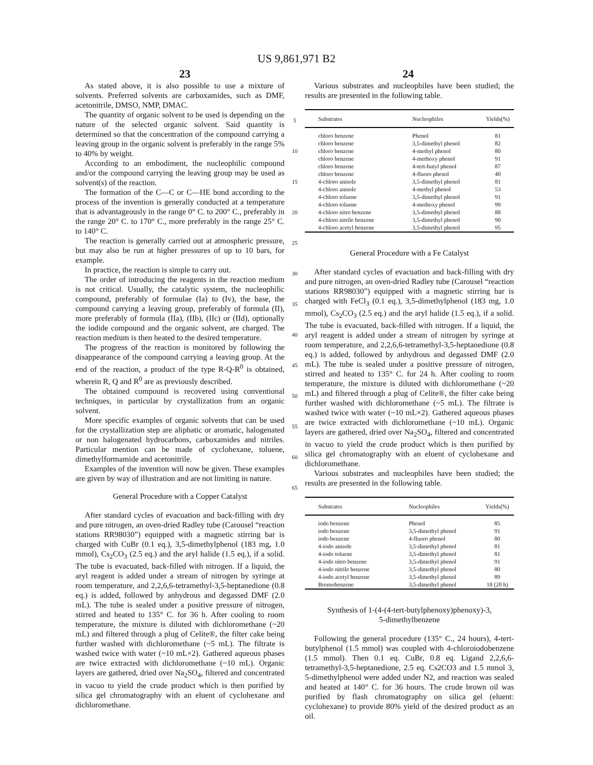US 9,861,971 B2
23 24
As stated above, it is also possible to use a mixture of solvents. Preferred solvents are carboxamides, such as DMF, acetonitrile, DMSO, NMP, DMAC.
The quantity of organic solvent to be used is depending on the nature of the selected organic solvent. Said quantity is determined so that the concentration of the compound carrying a leaving group in the organic solvent is preferably in the range 5% to 40% by weight.
According to an embodiment, the nucleophilic compound and/or the compound carrying the leaving group may be used as solvent(s) of the reaction.
The formation of the C—C or C—HE bond according to the process of the invention is generally conducted at a temperature that is advantageously in the range 0° C. to 200° C., preferably in the range 20° C. to 170° C., more preferably in the range 25° C. to 140° C.
The reaction is generally carried out at atmospheric pressure, but may also be run at higher pressures of up to 10 bars, for example.
In practice, the reaction is simple to carry out.
The order of introducing the reagents in the reaction medium is not critical. Usually, the catalytic system, the nucleophilic compound, preferably of formulae (Ia) to (Iv), the base, the compound carrying a leaving group, preferably of formula (II), more preferably of formula (IIa), (IIb), (IIc) or (IId), optionally the iodide compound and the organic solvent, are charged. The reaction medium is then heated to the desired temperature.
The progress of the reaction is monitored by following the disappearance of the compound carrying a leaving group. At the end of the reaction, a product of the type R-Q-R<sup>0</sup> is obtained, wherein R, Q and R<sup>0</sup> are as previously described.
The obtained compound is recovered using conventional techniques, in particular by crystallization from an organic solvent.
More specific examples of organic solvents that can be used for the crystallization step are aliphatic or aromatic, halogenated or non halogenated hydrocarbons, carboxamides and nitriles. Particular mention can be made of cyclohexane, toluene, dimethylformamide and acetonitrile.
Examples of the invention will now be given. These examples are given by way of illustration and are not limiting in nature.
General Procedure with a Copper Catalyst
After standard cycles of evacuation and back-filling with dry and pure nitrogen, an oven-dried Radley tube (Carousel “reaction stations RR98030”) equipped with a magnetic stirring bar is charged with CuBr (0.1 eq.), 3,5-dimethylphenol (183 mg, 1.0 mmol), Cs<sub>2</sub>CO<sub>3</sub> (2.5 eq.) and the aryl halide (1.5 eq.), if a solid. The tube is evacuated, back-filled with nitrogen. If a liquid, the aryl reagent is added under a stream of nitrogen by syringe at room temperature, and 2,2,6,6-tetramethyl-3,5-heptanedione (0.8 eq.) is added, followed by anhydrous and degassed DMF (2.0 mL). The tube is sealed under a positive pressure of nitrogen, stirred and heated to 135° C. for 36 h. After cooling to room temperature, the mixture is diluted with dichloromethane (~20 mL) and filtered through a plug of Celite®, the filter cake being further washed with dichloromethane (~5 mL). The filtrate is washed twice with water (~10 mL×2). Gathered aqueous phases are twice extracted with dichloromethane (~10 mL). Organic layers are gathered, dried over Na<sub>2</sub>SO<sub>4</sub>, filtered and concentrated in vacuo to yield the crude product which is then purified by silica gel chromatography with an eluent of cyclohexane and dichloromethane.
5
10
15
20
25
30
35
40
45
50
55
60
65
Various substrates and nucleophiles have been studied; the results are presented in the following table.
| Substrates | Nucleophiles | Yields(%) |
| --- | --- | --- |
| chloro benzene | Phenol | 81 |
| chloro benzene | 3,5-dimethyl phenol | 82 |
| chloro benzene | 4-methyl phenol | 80 |
| chloro benzene | 4-methoxy phenol | 91 |
| chloro benzene | 4-tert-butyl phenol | 87 |
| chloro benzene | 4-fluoro phenol | 40 |
| 4-chloro anisole | 3,5-dimethyl phenol | 81 |
| 4-chloro anisole | 4-methyl phenol | 53 |
| 4-chloro toluene | 3,5-dimethyl phenol | 91 |
| 4-chloro toluene | 4-methoxy phenol | 99 |
| 4-chloro nitro benzene | 3,5-dimethyl phenol | 88 |
| 4-chloro nitrile benzene | 3,5-dimethyl phenol | 90 |
| 4-chloro acetyl benzene | 3,5-dimethyl phenol | 95 |
General Procedure with a Fe Catalyst
After standard cycles of evacuation and back-filling with dry and pure nitrogen, an oven-dried Radley tube (Carousel “reaction stations RR98030”) equipped with a magnetic stirring bar is charged with FeCl<sub>3</sub> (0.1 eq.), 3,5-dimethylphenol (183 mg, 1.0 mmol), Cs<sub>2</sub>CO<sub>3</sub> (2.5 eq.) and the aryl halide (1.5 eq.), if a solid. The tube is evacuated, back-filled with nitrogen. If a liquid, the aryl reagent is added under a stream of nitrogen by syringe at room temperature, and 2,2,6,6-tetramethyl-3,5-heptanedione (0.8 eq.) is added, followed by anhydrous and degassed DMF (2.0 mL). The tube is sealed under a positive pressure of nitrogen, stirred and heated to 135° C. for 24 h. After cooling to room temperature, the mixture is diluted with dichloromethane (~20 mL) and filtered through a plug of Celite®, the filter cake being further washed with dichloromethane (~5 mL). The filtrate is washed twice with water (~10 mL×2). Gathered aqueous phases are twice extracted with dichloromethane (~10 mL). Organic layers are gathered, dried over Na<sub>2</sub>SO<sub>4</sub>, filtered and concentrated in vacuo to yield the crude product which is then purified by silica gel chromatography with an eluent of cyclohexane and dichloromethane.
Various substrates and nucleophiles have been studied; the results are presented in the following table.
| Substrates | Nucleophiles | Yields(%) |
| --- | --- | --- |
| iodo benzene | Phenol | 85 |
| iodo benzene | 3,5-dimethyl phenol | 91 |
| iodo benzene | 4-fluoro phenol | 80 |
| 4-iodo anisole | 3,5-dimethyl phenol | 81 |
| 4-iodo toluene | 3,5-dimethyl phenol | 81 |
| 4-iodo nitro benzene | 3,5-dimethyl phenol | 91 |
| 4-iodo nitrile benzene | 3,5-dimethyl phenol | 80 |
| 4-iodo acetyl benzene | 3,5-dimethyl phenol | 89 |
| Bromobenzene | 3,5-dimethyl phenol | 18 (20 h) |
Synthesis of 1-(4-(4-tert-butylphenoxy)phenoxy)-3,
5-dimethylbenzene
Following the general procedure (135° C., 24 hours), 4-tert-butylphenol (1.5 mmol) was coupled with 4-chloroiodobenzene (1.5 mmol). Then 0.1 eq. CuBr, 0.8 eq. Ligand 2,2,6,6-tetramethyl-3,5-heptanedione, 2.5 eq. Cs2CO3 and 1.5 mmol 3, 5-dimethylphenol were added under N2, and reaction was sealed and heated at 140° C. for 36 hours. The crude brown oil was purified by flash chromatography on silica gel (eluent: cyclohexane) to provide 80% yield of the desired product as an oil.